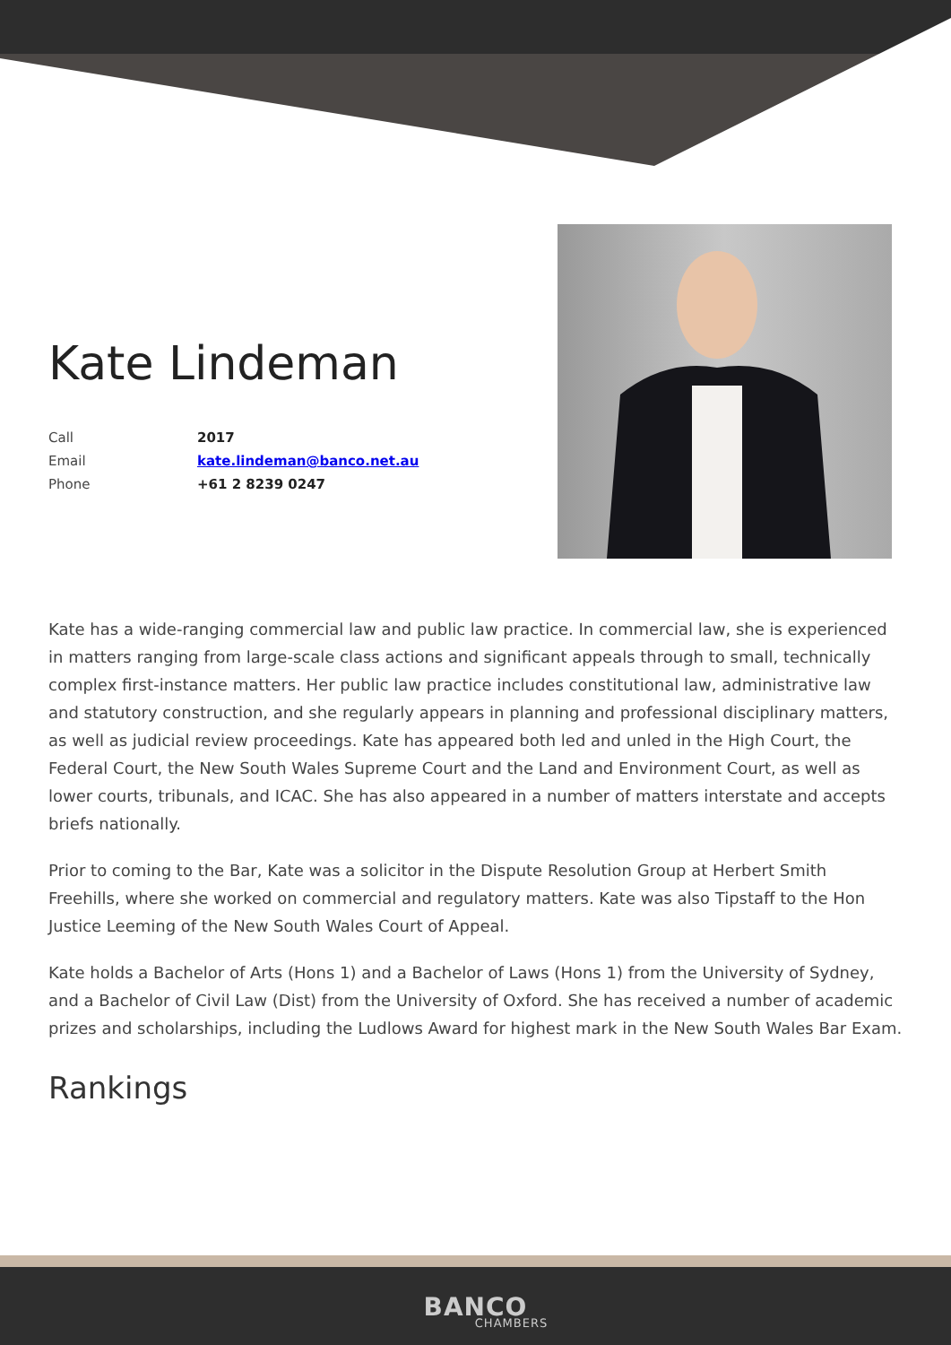Kate Lindeman
| Call | 2017 |
| Email | kate.lindeman@banco.net.au |
| Phone | +61 2 8239 0247 |
Kate has a wide-ranging commercial law and public law practice. In commercial law, she is experienced in matters ranging from large-scale class actions and significant appeals through to small, technically complex first-instance matters. Her public law practice includes constitutional law, administrative law and statutory construction, and she regularly appears in planning and professional disciplinary matters, as well as judicial review proceedings. Kate has appeared both led and unled in the High Court, the Federal Court, the New South Wales Supreme Court and the Land and Environment Court, as well as lower courts, tribunals, and ICAC. She has also appeared in a number of matters interstate and accepts briefs nationally.
Prior to coming to the Bar, Kate was a solicitor in the Dispute Resolution Group at Herbert Smith Freehills, where she worked on commercial and regulatory matters. Kate was also Tipstaff to the Hon Justice Leeming of the New South Wales Court of Appeal.
Kate holds a Bachelor of Arts (Hons 1) and a Bachelor of Laws (Hons 1) from the University of Sydney, and a Bachelor of Civil Law (Dist) from the University of Oxford. She has received a number of academic prizes and scholarships, including the Ludlows Award for highest mark in the New South Wales Bar Exam.
Rankings
BANCO
CHAMBERS